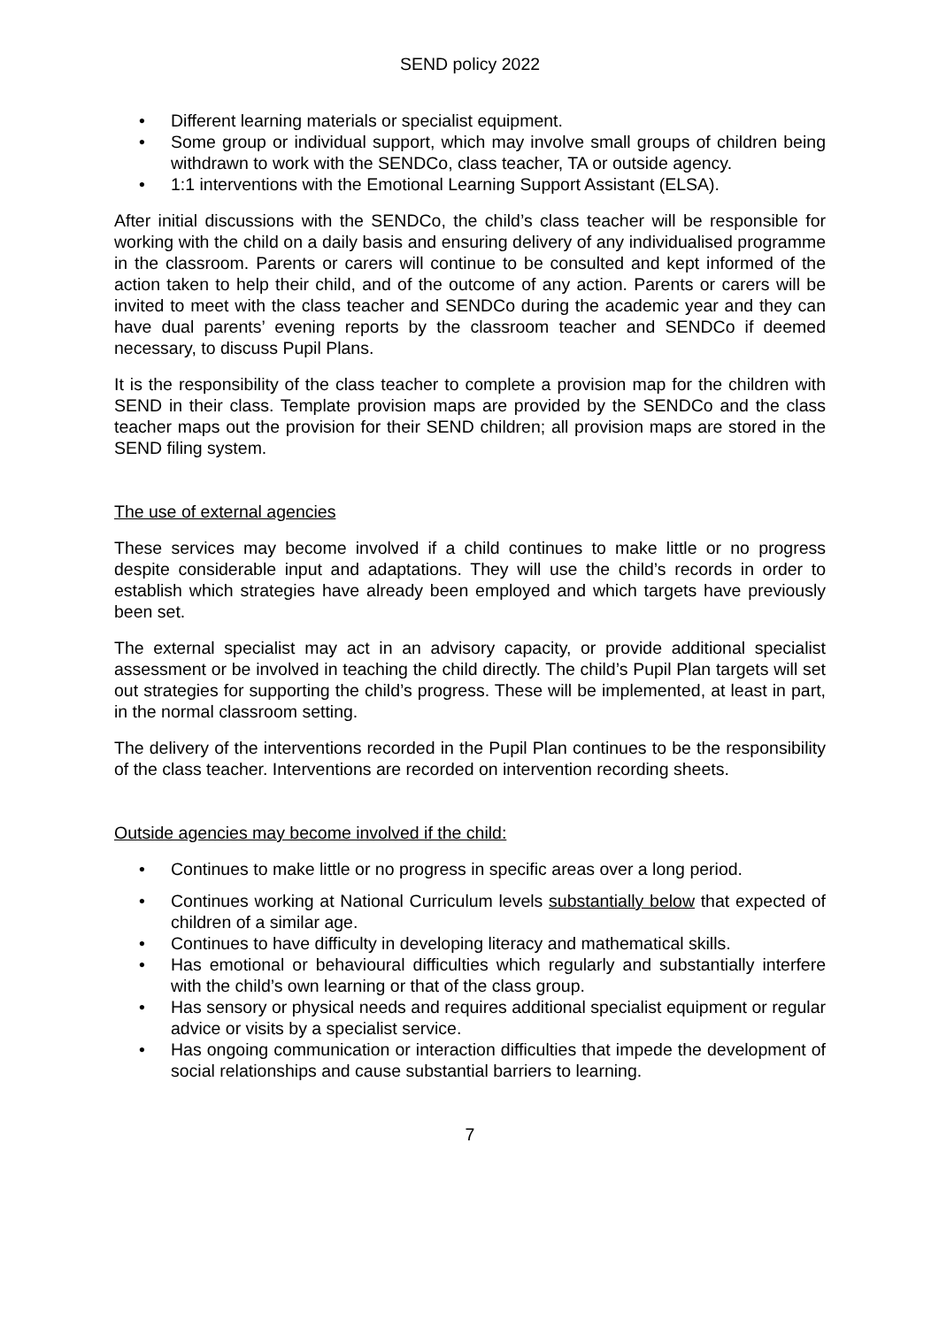SEND policy 2022
• Different learning materials or specialist equipment.
• Some group or individual support, which may involve small groups of children being withdrawn to work with the SENDCo, class teacher, TA or outside agency.
• 1:1 interventions with the Emotional Learning Support Assistant (ELSA).
After initial discussions with the SENDCo, the child’s class teacher will be responsible for working with the child on a daily basis and ensuring delivery of any individualised programme in the classroom. Parents or carers will continue to be consulted and kept informed of the action taken to help their child, and of the outcome of any action. Parents or carers will be invited to meet with the class teacher and SENDCo during the academic year and they can have dual parents’ evening reports by the classroom teacher and SENDCo if deemed necessary, to discuss Pupil Plans.
It is the responsibility of the class teacher to complete a provision map for the children with SEND in their class. Template provision maps are provided by the SENDCo and the class teacher maps out the provision for their SEND children; all provision maps are stored in the SEND filing system.
The use of external agencies
These services may become involved if a child continues to make little or no progress despite considerable input and adaptations. They will use the child’s records in order to establish which strategies have already been employed and which targets have previously been set.
The external specialist may act in an advisory capacity, or provide additional specialist assessment or be involved in teaching the child directly. The child’s Pupil Plan targets will set out strategies for supporting the child’s progress. These will be implemented, at least in part, in the normal classroom setting.
The delivery of the interventions recorded in the Pupil Plan continues to be the responsibility of the class teacher. Interventions are recorded on intervention recording sheets.
Outside agencies may become involved if the child:
• Continues to make little or no progress in specific areas over a long period.
• Continues working at National Curriculum levels substantially below that expected of children of a similar age.
• Continues to have difficulty in developing literacy and mathematical skills.
• Has emotional or behavioural difficulties which regularly and substantially interfere with the child’s own learning or that of the class group.
• Has sensory or physical needs and requires additional specialist equipment or regular advice or visits by a specialist service.
• Has ongoing communication or interaction difficulties that impede the development of social relationships and cause substantial barriers to learning.
7